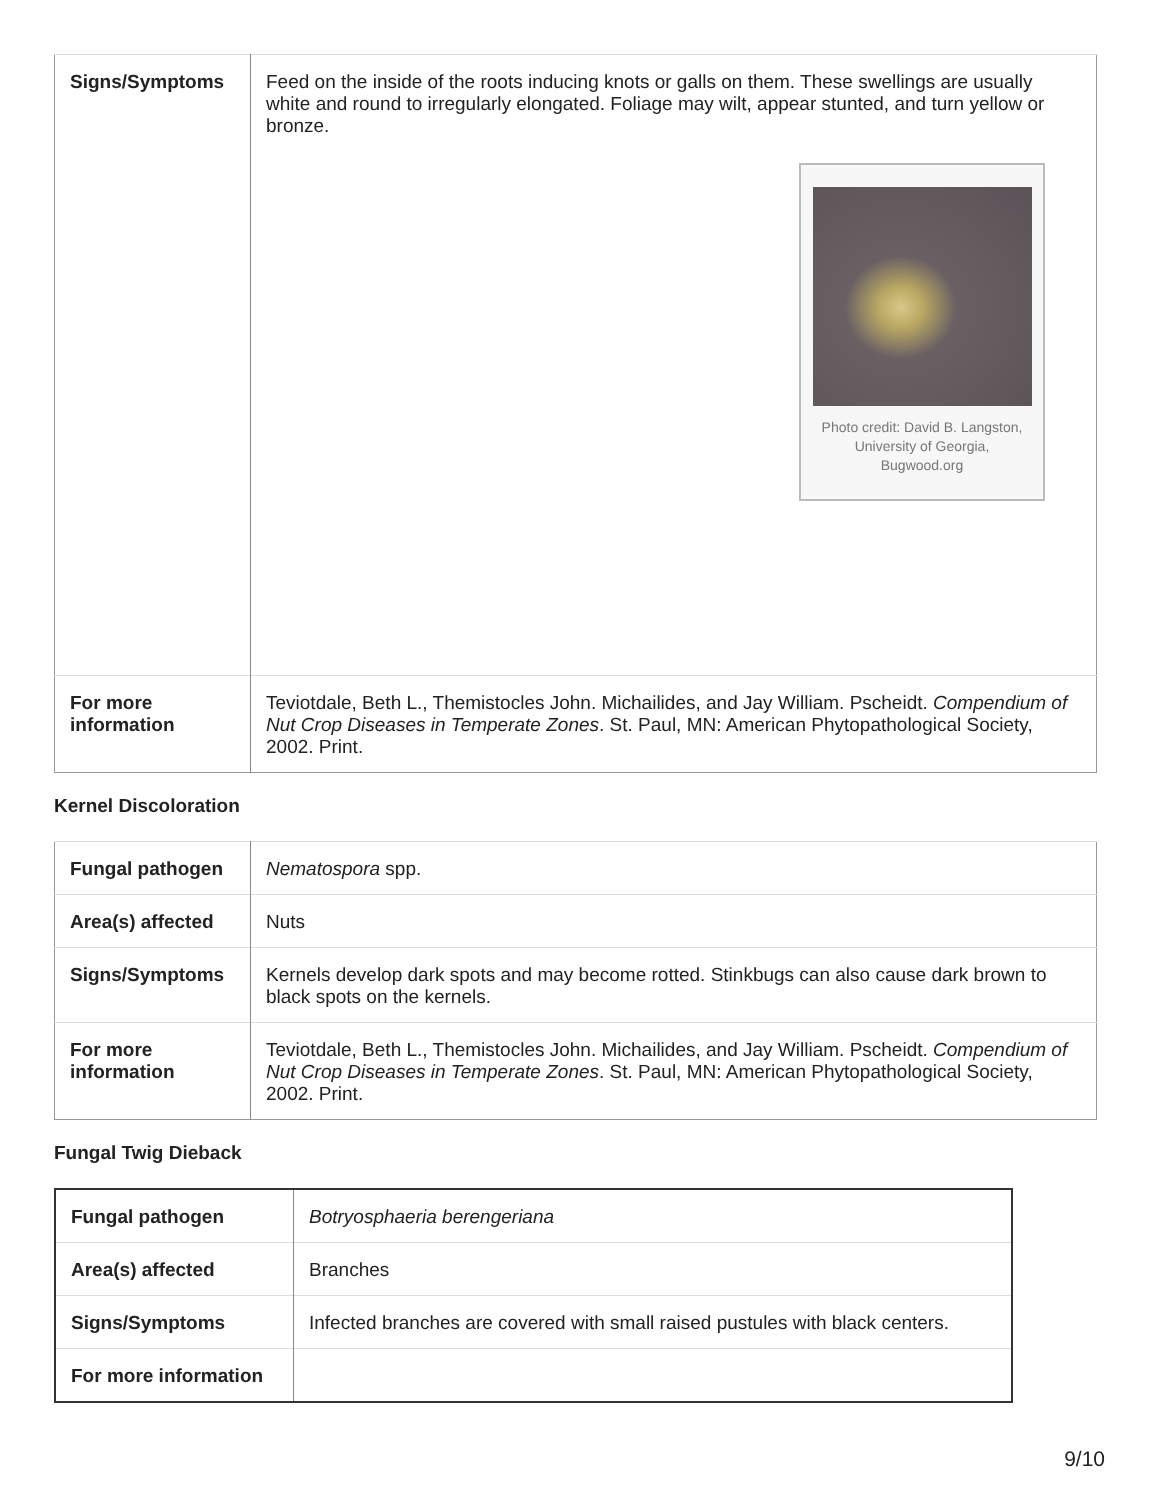| Signs/Symptoms | Feed on the inside of the roots inducing knots or galls on them. These swellings are usually white and round to irregularly elongated. Foliage may wilt, appear stunted, and turn yellow or bronze. Photo credit: David B. Langston, University of Georgia, Bugwood.org |
| For more information | Teviotdale, Beth L., Themistocles John. Michailides, and Jay William. Pscheidt. Compendium of Nut Crop Diseases in Temperate Zones . St. Paul, MN: American Phytopathological Society, 2002. Print. |
Kernel Discoloration
| Fungal pathogen | Nematospora spp. |
| Area(s) affected | Nuts |
| Signs/Symptoms | Kernels develop dark spots and may become rotted. Stinkbugs can also cause dark brown to black spots on the kernels. |
| For more information | Teviotdale, Beth L., Themistocles John. Michailides, and Jay William. Pscheidt. Compendium of Nut Crop Diseases in Temperate Zones . St. Paul, MN: American Phytopathological Society, 2002. Print. |
Fungal Twig Dieback
| Fungal pathogen | Botryosphaeria berengeriana |
| Area(s) affected | Branches |
| Signs/Symptoms | Infected branches are covered with small raised pustules with black centers. |
| For more information | |
9/10